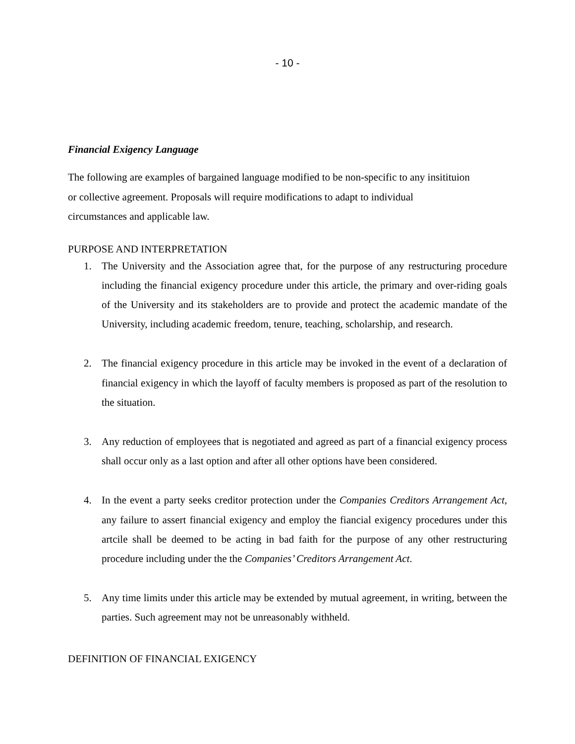- 10 -
Financial Exigency Language
The following are examples of bargained language modified to be non-specific to any insitituion
or collective agreement. Proposals will require modifications to adapt to individual
circumstances and applicable law.
PURPOSE AND INTERPRETATION
1. The University and the Association agree that, for the purpose of any restructuring procedure including the financial exigency procedure under this article, the primary and over-riding goals of the University and its stakeholders are to provide and protect the academic mandate of the University, including academic freedom, tenure, teaching, scholarship, and research.
2. The financial exigency procedure in this article may be invoked in the event of a declaration of financial exigency in which the layoff of faculty members is proposed as part of the resolution to the situation.
3. Any reduction of employees that is negotiated and agreed as part of a financial exigency process shall occur only as a last option and after all other options have been considered.
4. In the event a party seeks creditor protection under the Companies Creditors Arrangement Act, any failure to assert financial exigency and employ the fiancial exigency procedures under this artcile shall be deemed to be acting in bad faith for the purpose of any other restructuring procedure including under the the Companies’ Creditors Arrangement Act.
5. Any time limits under this article may be extended by mutual agreement, in writing, between the parties. Such agreement may not be unreasonably withheld.
DEFINITION OF FINANCIAL EXIGENCY